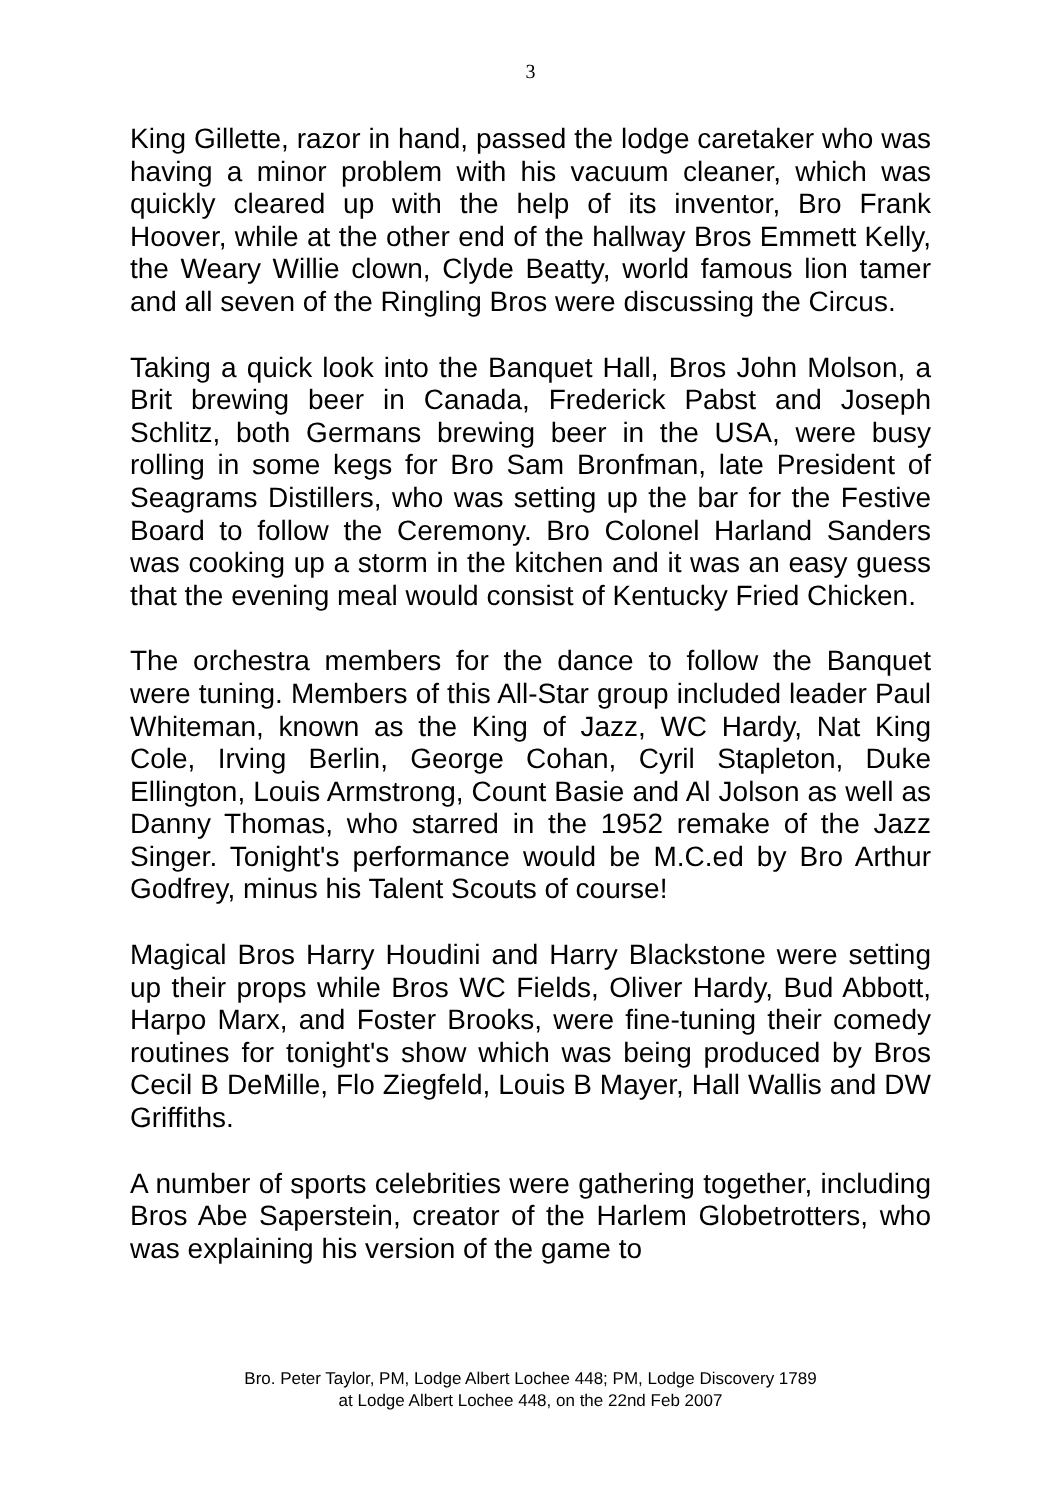3
King Gillette, razor in hand, passed the lodge caretaker who was having a minor problem with his vacuum cleaner, which was quickly cleared up with the help of its inventor, Bro Frank Hoover, while at the other end of the hallway Bros Emmett Kelly, the Weary Willie clown, Clyde Beatty, world famous lion tamer and all seven of the Ringling Bros were discussing the Circus.
Taking a quick look into the Banquet Hall, Bros John Molson, a Brit brewing beer in Canada, Frederick Pabst and Joseph Schlitz, both Germans brewing beer in the USA, were busy rolling in some kegs for Bro Sam Bronfman, late President of Seagrams Distillers, who was setting up the bar for the Festive Board to follow the Ceremony. Bro Colonel Harland Sanders was cooking up a storm in the kitchen and it was an easy guess that the evening meal would consist of Kentucky Fried Chicken.
The orchestra members for the dance to follow the Banquet were tuning. Members of this All-Star group included leader Paul Whiteman, known as the King of Jazz, WC Hardy, Nat King Cole, Irving Berlin, George Cohan, Cyril Stapleton, Duke Ellington, Louis Armstrong, Count Basie and Al Jolson as well as Danny Thomas, who starred in the 1952 remake of the Jazz Singer. Tonight's performance would be M.C.ed by Bro Arthur Godfrey, minus his Talent Scouts of course!
Magical Bros Harry Houdini and Harry Blackstone were setting up their props while Bros WC Fields, Oliver Hardy, Bud Abbott, Harpo Marx, and Foster Brooks, were fine-tuning their comedy routines for tonight's show which was being produced by Bros Cecil B DeMille, Flo Ziegfeld, Louis B Mayer, Hall Wallis and DW Griffiths.
A number of sports celebrities were gathering together, including Bros Abe Saperstein, creator of the Harlem Globetrotters, who was explaining his version of the game to
Bro. Peter Taylor, PM, Lodge Albert Lochee 448; PM, Lodge Discovery 1789
at Lodge Albert Lochee 448, on the 22nd Feb 2007